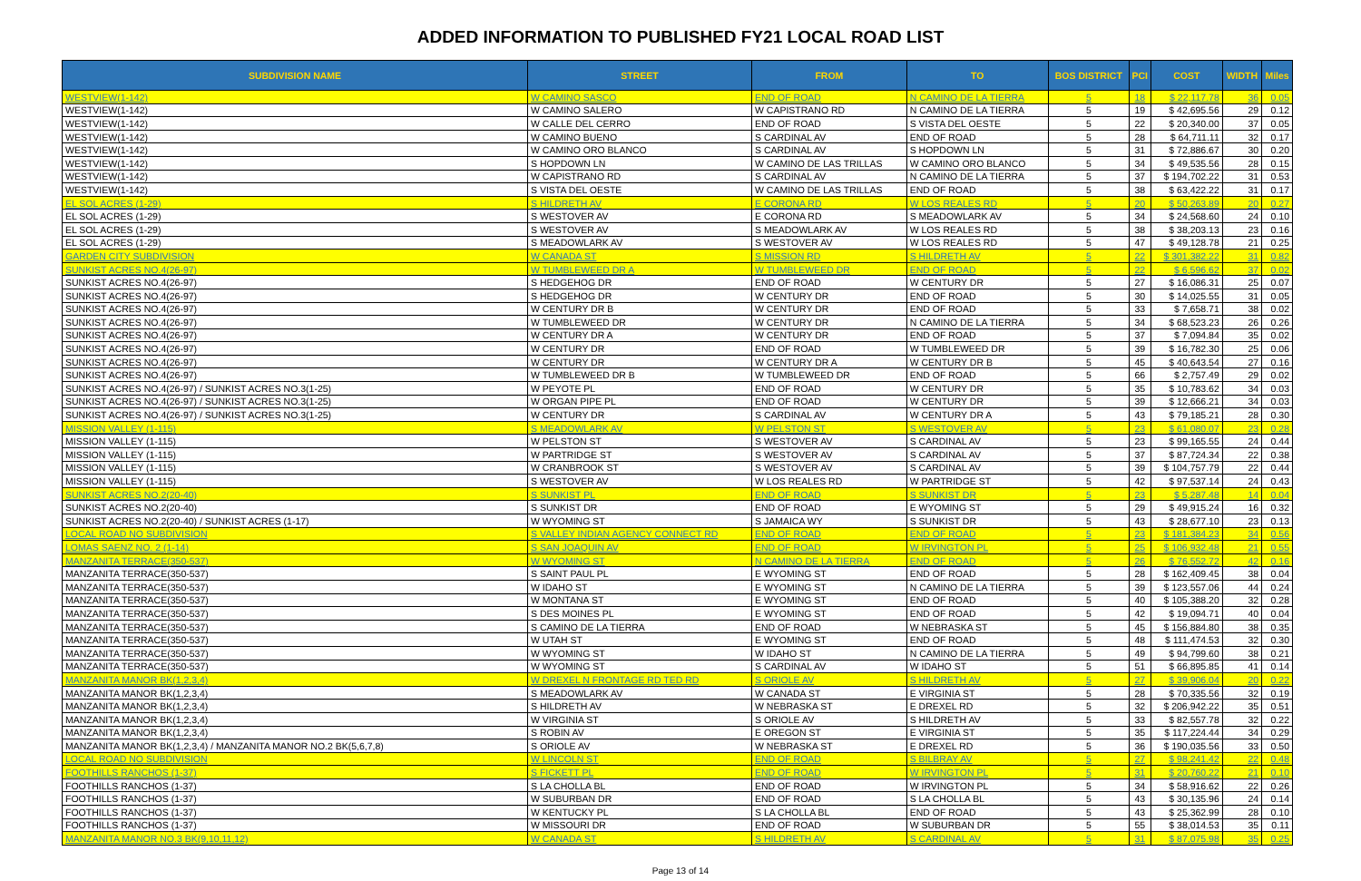ADDED INFORMATION TO PUBLISHED FY21 LOCAL ROAD LIST
| SUBDIVISION NAME | STREET | FROM | TO | BOS DISTRICT | PCI | COST | WIDTH | Miles |
| --- | --- | --- | --- | --- | --- | --- | --- | --- |
| WESTVIEW(1-142) | W CAMINO SASCO | END OF ROAD | N CAMINO DE LA TIERRA | 5 | 18 | $ 22,117.78 | 36 | 0.05 |
| WESTVIEW(1-142) | W CAMINO SALERO | W CAPISTRANO RD | N CAMINO DE LA TIERRA | 5 | 19 | $ 42,695.56 | 29 | 0.12 |
| WESTVIEW(1-142) | W CALLE DEL CERRO | END OF ROAD | S VISTA DEL OESTE | 5 | 22 | $ 20,340.00 | 37 | 0.05 |
| WESTVIEW(1-142) | W CAMINO BUENO | S CARDINAL AV | END OF ROAD | 5 | 28 | $ 64,711.11 | 32 | 0.17 |
| WESTVIEW(1-142) | W CAMINO ORO BLANCO | S CARDINAL AV | S HOPDOWN LN | 5 | 31 | $ 72,886.67 | 30 | 0.20 |
| WESTVIEW(1-142) | S HOPDOWN LN | W CAMINO DE LAS TRILLAS | W CAMINO ORO BLANCO | 5 | 34 | $ 49,535.56 | 28 | 0.15 |
| WESTVIEW(1-142) | W CAPISTRANO RD | S CARDINAL AV | N CAMINO DE LA TIERRA | 5 | 37 | $ 194,702.22 | 31 | 0.53 |
| WESTVIEW(1-142) | S VISTA DEL OESTE | W CAMINO DE LAS TRILLAS | END OF ROAD | 5 | 38 | $ 63,422.22 | 31 | 0.17 |
| EL SOL ACRES (1-29) | S HILDRETH AV | E CORONA RD | W LOS REALES RD | 5 | 20 | $ 50,263.89 | 20 | 0.27 |
| EL SOL ACRES (1-29) | S WESTOVER AV | E CORONA RD | S MEADOWLARK AV | 5 | 34 | $ 24,568.60 | 24 | 0.10 |
| EL SOL ACRES (1-29) | S WESTOVER AV | S MEADOWLARK AV | W LOS REALES RD | 5 | 38 | $ 38,203.13 | 23 | 0.16 |
| EL SOL ACRES (1-29) | S MEADOWLARK AV | S WESTOVER AV | W LOS REALES RD | 5 | 47 | $ 49,128.78 | 21 | 0.25 |
| GARDEN CITY SUBDIVISION | W CANADA ST | S MISSION RD | S HILDRETH AV | 5 | 22 | $ 301,382.22 | 31 | 0.82 |
| SUNKIST ACRES NO.4(26-97) | W TUMBLEWEED DR A | W TUMBLEWEED DR | END OF ROAD | 5 | 22 | $ 6,596.62 | 37 | 0.02 |
| SUNKIST ACRES NO.4(26-97) | S HEDGEHOG DR | END OF ROAD | W CENTURY DR | 5 | 27 | $ 16,086.31 | 25 | 0.07 |
| SUNKIST ACRES NO.4(26-97) | S HEDGEHOG DR | W CENTURY DR | END OF ROAD | 5 | 30 | $ 14,025.55 | 31 | 0.05 |
| SUNKIST ACRES NO.4(26-97) | W CENTURY DR B | W CENTURY DR | END OF ROAD | 5 | 33 | $ 7,658.71 | 38 | 0.02 |
| SUNKIST ACRES NO.4(26-97) | W TUMBLEWEED DR | W CENTURY DR | N CAMINO DE LA TIERRA | 5 | 34 | $ 68,523.23 | 26 | 0.26 |
| SUNKIST ACRES NO.4(26-97) | W CENTURY DR A | W CENTURY DR | END OF ROAD | 5 | 37 | $ 7,094.84 | 35 | 0.02 |
| SUNKIST ACRES NO.4(26-97) | W CENTURY DR | END OF ROAD | W TUMBLEWEED DR | 5 | 39 | $ 16,782.30 | 25 | 0.06 |
| SUNKIST ACRES NO.4(26-97) | W CENTURY DR | W CENTURY DR A | W CENTURY DR B | 5 | 45 | $ 40,643.54 | 27 | 0.16 |
| SUNKIST ACRES NO.4(26-97) | W TUMBLEWEED DR B | W TUMBLEWEED DR | END OF ROAD | 5 | 66 | $ 2,757.49 | 29 | 0.02 |
| SUNKIST ACRES NO.4(26-97) / SUNKIST ACRES NO.3(1-25) | W PEYOTE PL | END OF ROAD | W CENTURY DR | 5 | 35 | $ 10,783.62 | 34 | 0.03 |
| SUNKIST ACRES NO.4(26-97) / SUNKIST ACRES NO.3(1-25) | W ORGAN PIPE PL | END OF ROAD | W CENTURY DR | 5 | 39 | $ 12,666.21 | 34 | 0.03 |
| SUNKIST ACRES NO.4(26-97) / SUNKIST ACRES NO.3(1-25) | W CENTURY DR | S CARDINAL AV | W CENTURY DR A | 5 | 43 | $ 79,185.21 | 28 | 0.30 |
| MISSION VALLEY (1-115) | S MEADOWLARK AV | W PELSTON ST | S WESTOVER AV | 5 | 23 | $ 61,080.07 | 23 | 0.28 |
| MISSION VALLEY (1-115) | W PELSTON ST | S WESTOVER AV | S CARDINAL AV | 5 | 23 | $ 99,165.55 | 24 | 0.44 |
| MISSION VALLEY (1-115) | W PARTRIDGE ST | S WESTOVER AV | S CARDINAL AV | 5 | 37 | $ 87,724.34 | 22 | 0.38 |
| MISSION VALLEY (1-115) | W CRANBROOK ST | S WESTOVER AV | S CARDINAL AV | 5 | 39 | $ 104,757.79 | 22 | 0.44 |
| MISSION VALLEY (1-115) | S WESTOVER AV | W LOS REALES RD | W PARTRIDGE ST | 5 | 42 | $ 97,537.14 | 24 | 0.43 |
| SUNKIST ACRES NO.2(20-40) | S SUNKIST PL | END OF ROAD | S SUNKIST DR | 5 | 23 | $ 5,287.48 | 14 | 0.04 |
| SUNKIST ACRES NO.2(20-40) | S SUNKIST DR | END OF ROAD | E WYOMING ST | 5 | 29 | $ 49,915.24 | 16 | 0.32 |
| SUNKIST ACRES NO.2(20-40) / SUNKIST ACRES (1-17) | W WYOMING ST | S JAMAICA WY | S SUNKIST DR | 5 | 43 | $ 28,677.10 | 23 | 0.13 |
| LOCAL ROAD NO SUBDIVISION | S VALLEY INDIAN AGENCY CONNECT RD | END OF ROAD | END OF ROAD | 5 | 23 | $ 181,384.23 | 34 | 0.56 |
| LOMAS SAENZ NO. 2 (1-14) | S SAN JOAQUIN AV | END OF ROAD | W IRVINGTON PL | 5 | 25 | $ 106,932.48 | 21 | 0.55 |
| MANZANITA TERRACE(350-537) | W WYOMING ST | N CAMINO DE LA TIERRA | END OF ROAD | 5 | 26 | $ 76,552.72 | 42 | 0.16 |
| MANZANITA TERRACE(350-537) | S SAINT PAUL PL | E WYOMING ST | END OF ROAD | 5 | 28 | $ 162,409.45 | 38 | 0.04 |
| MANZANITA TERRACE(350-537) | W IDAHO ST | E WYOMING ST | N CAMINO DE LA TIERRA | 5 | 39 | $ 123,557.06 | 44 | 0.24 |
| MANZANITA TERRACE(350-537) | W MONTANA ST | E WYOMING ST | END OF ROAD | 5 | 40 | $ 105,388.20 | 32 | 0.28 |
| MANZANITA TERRACE(350-537) | S DES MOINES PL | E WYOMING ST | END OF ROAD | 5 | 42 | $ 19,094.71 | 40 | 0.04 |
| MANZANITA TERRACE(350-537) | S CAMINO DE LA TIERRA | END OF ROAD | W NEBRASKA ST | 5 | 45 | $ 156,884.80 | 38 | 0.35 |
| MANZANITA TERRACE(350-537) | W UTAH ST | E WYOMING ST | END OF ROAD | 5 | 48 | $ 111,474.53 | 32 | 0.30 |
| MANZANITA TERRACE(350-537) | W WYOMING ST | W IDAHO ST | N CAMINO DE LA TIERRA | 5 | 49 | $ 94,799.60 | 38 | 0.21 |
| MANZANITA TERRACE(350-537) | W WYOMING ST | S CARDINAL AV | W IDAHO ST | 5 | 51 | $ 66,895.85 | 41 | 0.14 |
| MANZANITA MANOR BK(1,2,3,4) | W DREXEL N FRONTAGE RD TED RD | S ORIOLE AV | S HILDRETH AV | 5 | 27 | $ 39,906.04 | 20 | 0.22 |
| MANZANITA MANOR BK(1,2,3,4) | S MEADOWLARK AV | W CANADA ST | E VIRGINIA ST | 5 | 28 | $ 70,335.56 | 32 | 0.19 |
| MANZANITA MANOR BK(1,2,3,4) | S HILDRETH AV | W NEBRASKA ST | E DREXEL RD | 5 | 32 | $ 206,942.22 | 35 | 0.51 |
| MANZANITA MANOR BK(1,2,3,4) | W VIRGINIA ST | S ORIOLE AV | S HILDRETH AV | 5 | 33 | $ 82,557.78 | 32 | 0.22 |
| MANZANITA MANOR BK(1,2,3,4) | S ROBIN AV | E OREGON ST | E VIRGINIA ST | 5 | 35 | $ 117,224.44 | 34 | 0.29 |
| MANZANITA MANOR BK(1,2,3,4) / MANZANITA MANOR NO.2 BK(5,6,7,8) | S ORIOLE AV | W NEBRASKA ST | E DREXEL RD | 5 | 36 | $ 190,035.56 | 33 | 0.50 |
| LOCAL ROAD NO SUBDIVISION | W LINCOLN ST | END OF ROAD | S BILBRAY AV | 5 | 27 | $ 98,241.42 | 22 | 0.48 |
| FOOTHILLS RANCHOS (1-37) | S FICKETT PL | END OF ROAD | W IRVINGTON PL | 5 | 31 | $ 20,760.22 | 21 | 0.10 |
| FOOTHILLS RANCHOS (1-37) | S LA CHOLLA BL | END OF ROAD | W IRVINGTON PL | 5 | 34 | $ 58,916.62 | 22 | 0.26 |
| FOOTHILLS RANCHOS (1-37) | W SUBURBAN DR | END OF ROAD | S LA CHOLLA BL | 5 | 43 | $ 30,135.96 | 24 | 0.14 |
| FOOTHILLS RANCHOS (1-37) | W KENTUCKY PL | S LA CHOLLA BL | END OF ROAD | 5 | 43 | $ 25,362.99 | 28 | 0.10 |
| FOOTHILLS RANCHOS (1-37) | W MISSOURI DR | END OF ROAD | W SUBURBAN DR | 5 | 55 | $ 38,014.53 | 35 | 0.11 |
| MANZANITA MANOR NO.3 BK(9,10,11,12) | W CANADA ST | S HILDRETH AV | S CARDINAL AV | 5 | 31 | $ 87,075.98 | 35 | 0.25 |
Page 13 of 14